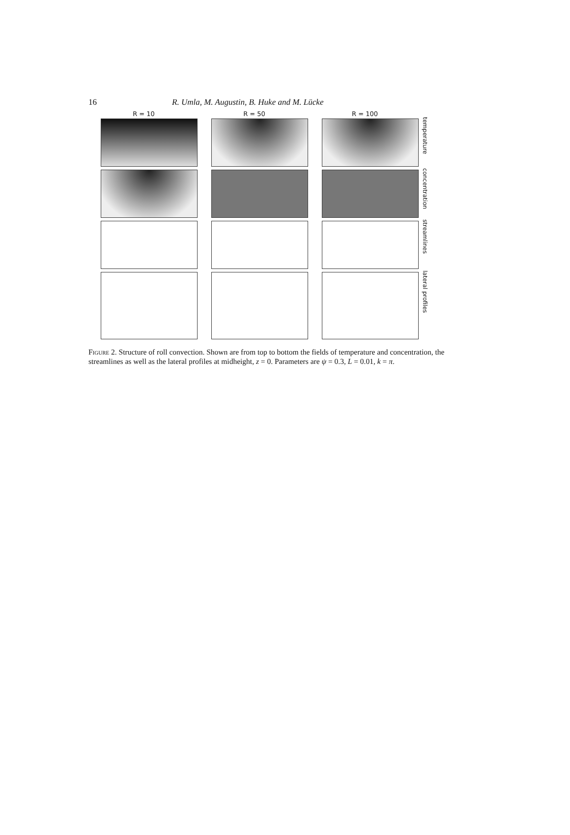16 R. Umla, M. Augustin, B. Huke and M. Lücke
R = 10
R = 50
R = 100
temperature
concentration
streamlines
lateral profiles
Figure 2. Structure of roll convection. Shown are from top to bottom the fields of temperature and concentration, the streamlines as well as the lateral profiles at midheight, z = 0. Parameters are ψ = 0.3, L = 0.01, k = π.